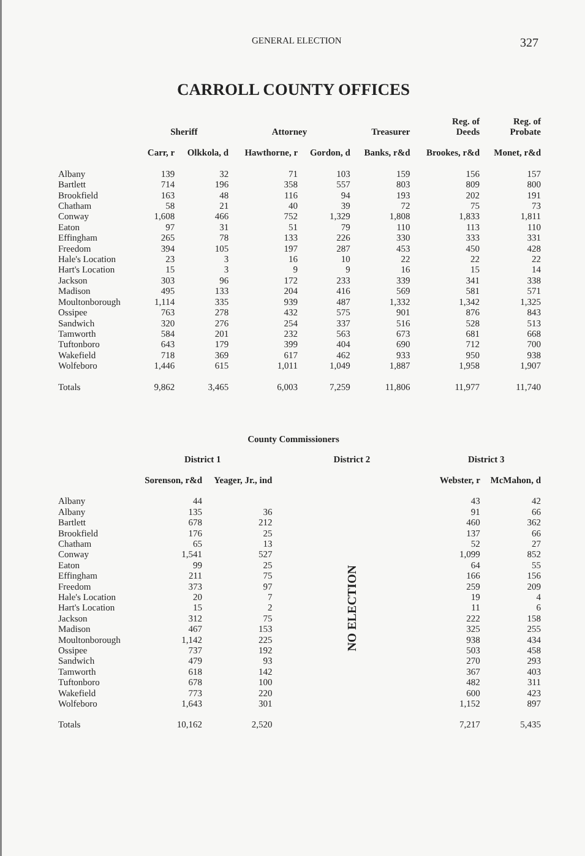GENERAL ELECTION 327
CARROLL COUNTY OFFICES
| | Sheriff | | Attorney | | Treasurer | Reg. of Deeds | Reg. of Probate |
| --- | --- | --- | --- | --- | --- | --- | --- |
| | Carr, r | Olkkola, d | Hawthorne, r | Gordon, d | Banks, r&d | Brookes, r&d | Monet, r&d |
| Albany | 139 | 32 | 71 | 103 | 159 | 156 | 157 |
| Bartlett | 714 | 196 | 358 | 557 | 803 | 809 | 800 |
| Brookfield | 163 | 48 | 116 | 94 | 193 | 202 | 191 |
| Chatham | 58 | 21 | 40 | 39 | 72 | 75 | 73 |
| Conway | 1,608 | 466 | 752 | 1,329 | 1,808 | 1,833 | 1,811 |
| Eaton | 97 | 31 | 51 | 79 | 110 | 113 | 110 |
| Effingham | 265 | 78 | 133 | 226 | 330 | 333 | 331 |
| Freedom | 394 | 105 | 197 | 287 | 453 | 450 | 428 |
| Hale's Location | 23 | 3 | 16 | 10 | 22 | 22 | 22 |
| Hart's Location | 15 | 3 | 9 | 9 | 16 | 15 | 14 |
| Jackson | 303 | 96 | 172 | 233 | 339 | 341 | 338 |
| Madison | 495 | 133 | 204 | 416 | 569 | 581 | 571 |
| Moultonborough | 1,114 | 335 | 939 | 487 | 1,332 | 1,342 | 1,325 |
| Ossipee | 763 | 278 | 432 | 575 | 901 | 876 | 843 |
| Sandwich | 320 | 276 | 254 | 337 | 516 | 528 | 513 |
| Tamworth | 584 | 201 | 232 | 563 | 673 | 681 | 668 |
| Tuftonboro | 643 | 179 | 399 | 404 | 690 | 712 | 700 |
| Wakefield | 718 | 369 | 617 | 462 | 933 | 950 | 938 |
| Wolfeboro | 1,446 | 615 | 1,011 | 1,049 | 1,887 | 1,958 | 1,907 |
| Totals | 9,862 | 3,465 | 6,003 | 7,259 | 11,806 | 11,977 | 11,740 |
County Commissioners
| | District 1 | | District 2 | District 3 | |
| --- | --- | --- | --- | --- | --- |
| | Sorenson, r&d | Yeager, Jr., ind | | Webster, r | McMahon, d |
| Albany | 44 | | NO ELECTION | 43 | 42 |
| Albany | 135 | 36 | | 91 | 66 |
| Bartlett | 678 | 212 | | 460 | 362 |
| Brookfield | 176 | 25 | | 137 | 66 |
| Chatham | 65 | 13 | | 52 | 27 |
| Conway | 1,541 | 527 | | 1,099 | 852 |
| Eaton | 99 | 25 | | 64 | 55 |
| Effingham | 211 | 75 | | 166 | 156 |
| Freedom | 373 | 97 | | 259 | 209 |
| Hale's Location | 20 | 7 | | 19 | 4 |
| Hart's Location | 15 | 2 | | 11 | 6 |
| Jackson | 312 | 75 | | 222 | 158 |
| Madison | 467 | 153 | | 325 | 255 |
| Moultonborough | 1,142 | 225 | | 938 | 434 |
| Ossipee | 737 | 192 | | 503 | 458 |
| Sandwich | 479 | 93 | | 270 | 293 |
| Tamworth | 618 | 142 | | 367 | 403 |
| Tuftonboro | 678 | 100 | | 482 | 311 |
| Wakefield | 773 | 220 | | 600 | 423 |
| Wolfeboro | 1,643 | 301 | | 1,152 | 897 |
| Totals | 10,162 | 2,520 | | 7,217 | 5,435 |